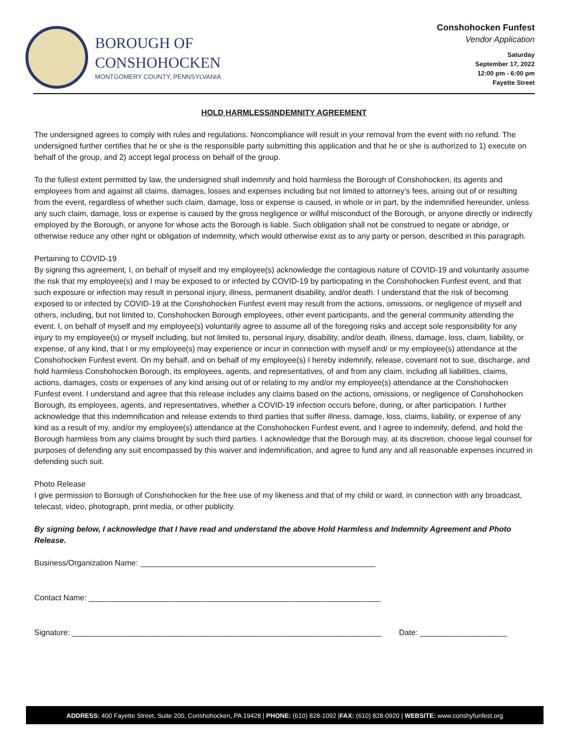BOROUGH OF
CONSHOHOCKEN
MONTGOMERY COUNTY, PENNSYLVANIA
Conshohocken Funfest
Vendor Application
Saturday
September 17, 2022
12:00 pm - 6:00 pm
Fayette Street
HOLD HARMLESS/INDEMNITY AGREEMENT
The undersigned agrees to comply with rules and regulations. Noncompliance will result in your removal from the event with no refund. The undersigned further certifies that he or she is the responsible party submitting this application and that he or she is authorized to 1) execute on behalf of the group, and 2) accept legal process on behalf of the group.
To the fullest extent permitted by law, the undersigned shall indemnify and hold harmless the Borough of Conshohocken, its agents and employees from and against all claims, damages, losses and expenses including but not limited to attorney’s fees, arising out of or resulting from the event, regardless of whether such claim, damage, loss or expense is caused, in whole or in part, by the indemnified hereunder, unless any such claim, damage, loss or expense is caused by the gross negligence or willful misconduct of the Borough, or anyone directly or indirectly employed by the Borough, or anyone for whose acts the Borough is liable. Such obligation shall not be construed to negate or abridge, or otherwise reduce any other right or obligation of indemnity, which would otherwise exist as to any party or person, described in this paragraph.
Pertaining to COVID-19
By signing this agreement, I, on behalf of myself and my employee(s) acknowledge the contagious nature of COVID-19 and voluntarily assume the risk that my employee(s) and I may be exposed to or infected by COVID-19 by participating in the Conshohocken Funfest event, and that such exposure or infection may result in personal injury, illness, permanent disability, and/or death. I understand that the risk of becoming exposed to or infected by COVID-19 at the Conshohocken Funfest event may result from the actions, omissions, or negligence of myself and others, including, but not limited to, Conshohocken Borough employees, other event participants, and the general community attending the event. I, on behalf of myself and my employee(s) voluntarily agree to assume all of the foregoing risks and accept sole responsibility for any injury to my employee(s) or myself including, but not limited to, personal injury, disability, and/or death, illness, damage, loss, claim, liability, or expense, of any kind, that I or my employee(s) may experience or incur in connection with myself and/ or my employee(s) attendance at the Conshohocken Funfest event. On my behalf, and on behalf of my employee(s) I hereby indemnify, release, covenant not to sue, discharge, and hold harmless Conshohocken Borough, its employees, agents, and representatives, of and from any claim, including all liabilities, claims, actions, damages, costs or expenses of any kind arising out of or relating to my and/or my employee(s) attendance at the Conshohocken Funfest event. I understand and agree that this release includes any claims based on the actions, omissions, or negligence of Conshohocken Borough, its employees, agents, and representatives, whether a COVID-19 infection occurs before, during, or after participation. I further acknowledge that this indemnification and release extends to third parties that suffer illness, damage, loss, claims, liability, or expense of any kind as a result of my, and/or my employee(s) attendance at the Conshohocken Funfest event, and I agree to indemnify, defend, and hold the Borough harmless from any claims brought by such third parties. I acknowledge that the Borough may, at its discretion, choose legal counsel for purposes of defending any suit encompassed by this waiver and indemnification, and agree to fund any and all reasonable expenses incurred in defending such suit.
Photo Release
I give permission to Borough of Conshohocken for the free use of my likeness and that of my child or ward, in connection with any broadcast, telecast, video, photograph, print media, or other publicity.
By signing below, I acknowledge that I have read and understand the above Hold Harmless and Indemnity Agreement and Photo Release.
Business/Organization Name: ______________________________________________________
Contact Name: ___________________________________________________________________
Signature: _______________________________________________________________________ Date: ____________________
ADDRESS: 400 Fayette Street, Suite 200, Conshohocken, PA 19428 | PHONE: (610) 828-1092 |FAX: (610) 828-0920 | WEBSITE: www.conshyfunfest.org